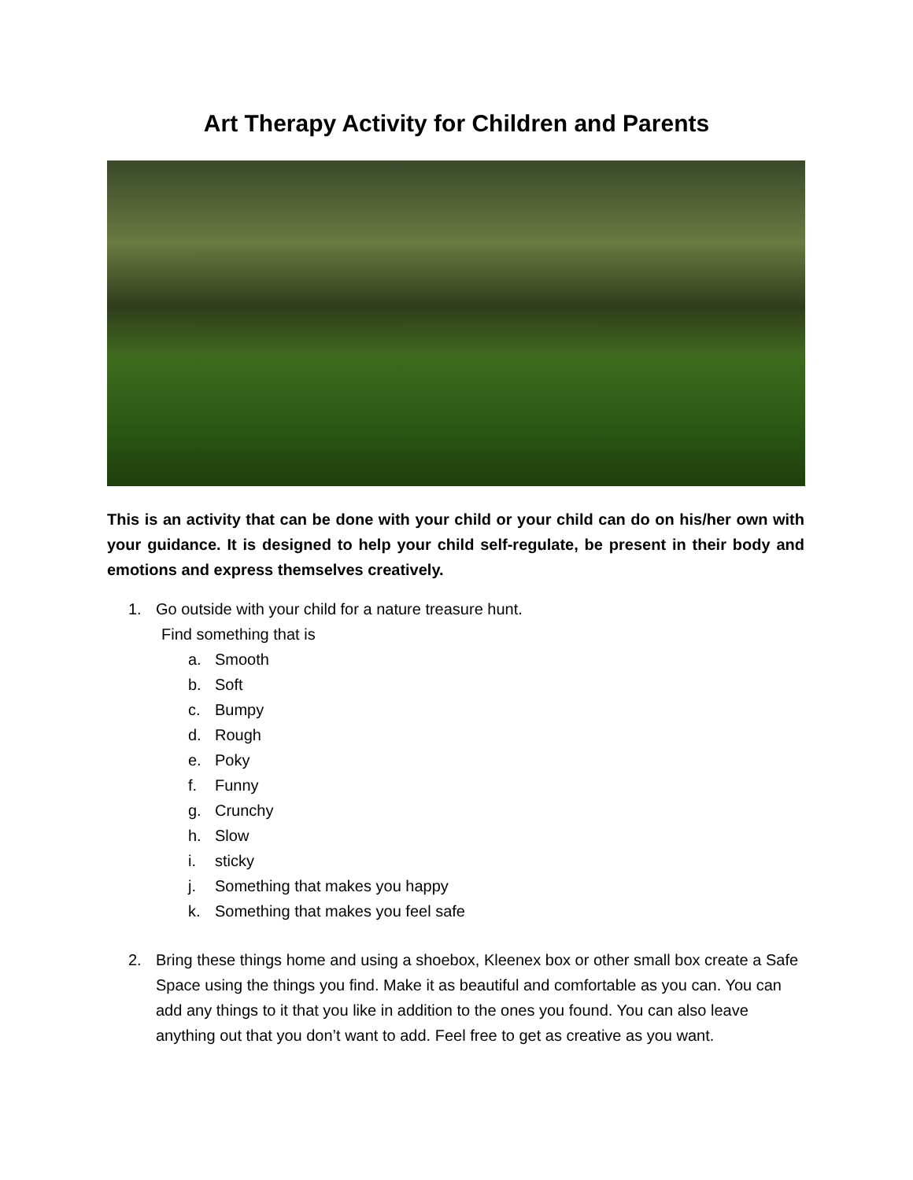Art Therapy Activity for Children and Parents
This is an activity that can be done with your child or your child can do on his/her own with your guidance. It is designed to help your child self-regulate, be present in their body and emotions and express themselves creatively.
1. Go outside with your child for a nature treasure hunt.
Find something that is
a. Smooth
b. Soft
c. Bumpy
d. Rough
e. Poky
f. Funny
g. Crunchy
h. Slow
i. sticky
j. Something that makes you happy
k. Something that makes you feel safe
2. Bring these things home and using a shoebox, Kleenex box or other small box create a Safe Space using the things you find. Make it as beautiful and comfortable as you can. You can add any things to it that you like in addition to the ones you found. You can also leave anything out that you don’t want to add. Feel free to get as creative as you want.